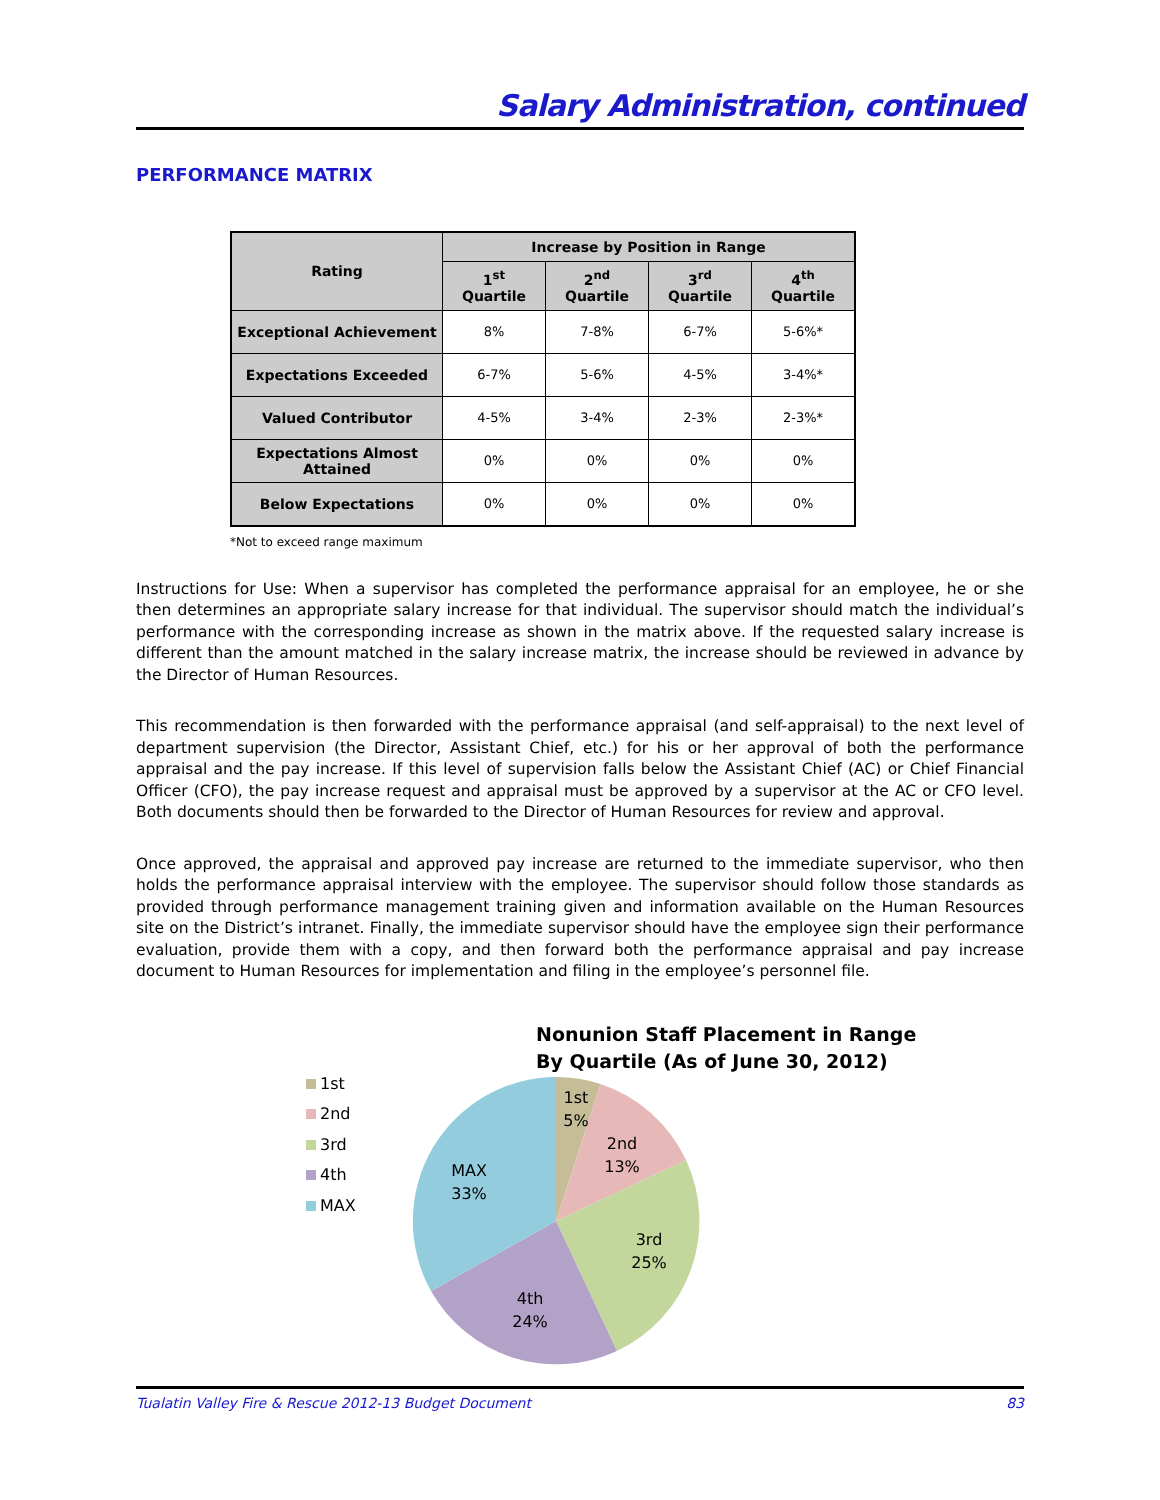Salary Administration, continued
PERFORMANCE MATRIX
| Rating | Increase by Position in Range | | | |
| --- | --- | --- | --- | --- |
| | 1<sup>st</sup> Quartile | 2<sup>nd</sup> Quartile | 3<sup>rd</sup> Quartile | 4<sup>th</sup> Quartile |
| Exceptional Achievement | 8% | 7-8% | 6-7% | 5-6%* |
| Expectations Exceeded | 6-7% | 5-6% | 4-5% | 3-4%* |
| Valued Contributor | 4-5% | 3-4% | 2-3% | 2-3%* |
| Expectations Almost Attained | 0% | 0% | 0% | 0% |
| Below Expectations | 0% | 0% | 0% | 0% |
*Not to exceed range maximum
Instructions for Use: When a supervisor has completed the performance appraisal for an employee, he or she then determines an appropriate salary increase for that individual. The supervisor should match the individual’s performance with the corresponding increase as shown in the matrix above. If the requested salary increase is different than the amount matched in the salary increase matrix, the increase should be reviewed in advance by the Director of Human Resources.
This recommendation is then forwarded with the performance appraisal (and self-appraisal) to the next level of department supervision (the Director, Assistant Chief, etc.) for his or her approval of both the performance appraisal and the pay increase. If this level of supervision falls below the Assistant Chief (AC) or Chief Financial Officer (CFO), the pay increase request and appraisal must be approved by a supervisor at the AC or CFO level. Both documents should then be forwarded to the Director of Human Resources for review and approval.
Once approved, the appraisal and approved pay increase are returned to the immediate supervisor, who then holds the performance appraisal interview with the employee. The supervisor should follow those standards as provided through performance management training given and information available on the Human Resources site on the District’s intranet. Finally, the immediate supervisor should have the employee sign their performance evaluation, provide them with a copy, and then forward both the performance appraisal and pay increase document to Human Resources for implementation and filing in the employee’s personnel file.
Nonunion Staff Placement in Range
By Quartile (As of June 30, 2012)
1st
2nd
3rd
4th
MAX
1st
5%
2nd
13%
3rd
25%
4th
24%
MAX
33%
Tualatin Valley Fire & Rescue 2012-13 Budget Document 83